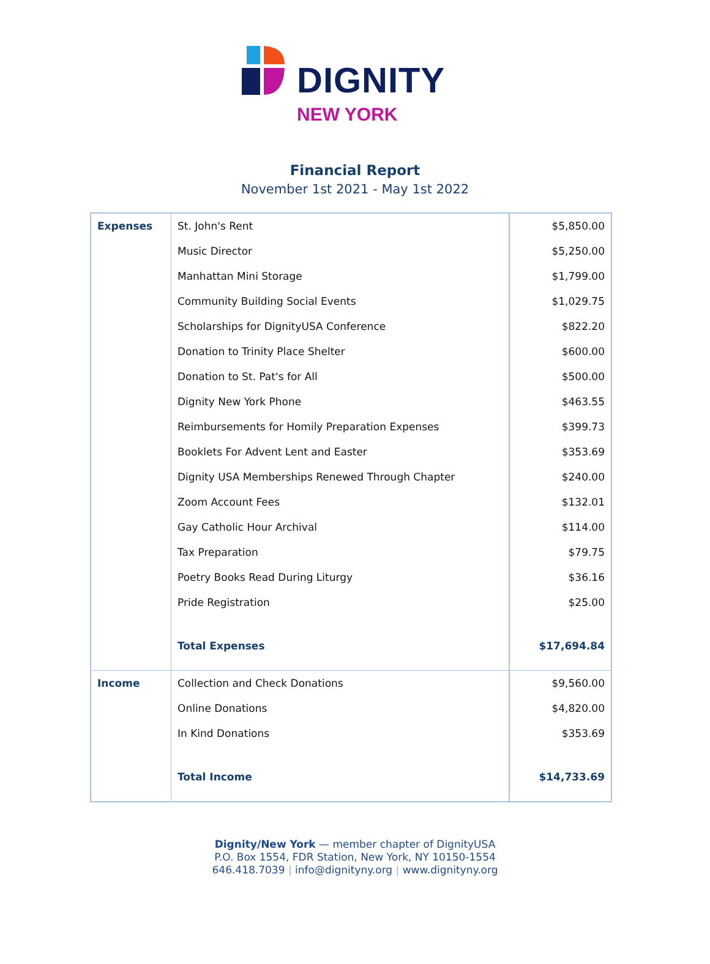DIGNITY
NEW YORK
Financial Report
November 1st 2021 - May 1st 2022
| Expenses | St. John's Rent | $5,850.00 |
| | Music Director | $5,250.00 |
| | Manhattan Mini Storage | $1,799.00 |
| | Community Building Social Events | $1,029.75 |
| | Scholarships for DignityUSA Conference | $822.20 |
| | Donation to Trinity Place Shelter | $600.00 |
| | Donation to St. Pat's for All | $500.00 |
| | Dignity New York Phone | $463.55 |
| | Reimbursements for Homily Preparation Expenses | $399.73 |
| | Booklets For Advent Lent and Easter | $353.69 |
| | Dignity USA Memberships Renewed Through Chapter | $240.00 |
| | Zoom Account Fees | $132.01 |
| | Gay Catholic Hour Archival | $114.00 |
| | Tax Preparation | $79.75 |
| | Poetry Books Read During Liturgy | $36.16 |
| | Pride Registration | $25.00 |
| | Total Expenses | $17,694.84 |
| Income | Collection and Check Donations | $9,560.00 |
| | Online Donations | $4,820.00 |
| | In Kind Donations | $353.69 |
| | Total Income | $14,733.69 |
Dignity/New York — member chapter of DignityUSA
P.O. Box 1554, FDR Station, New York, NY 10150-1554
646.418.7039 | info@dignityny.org | www.dignityny.org